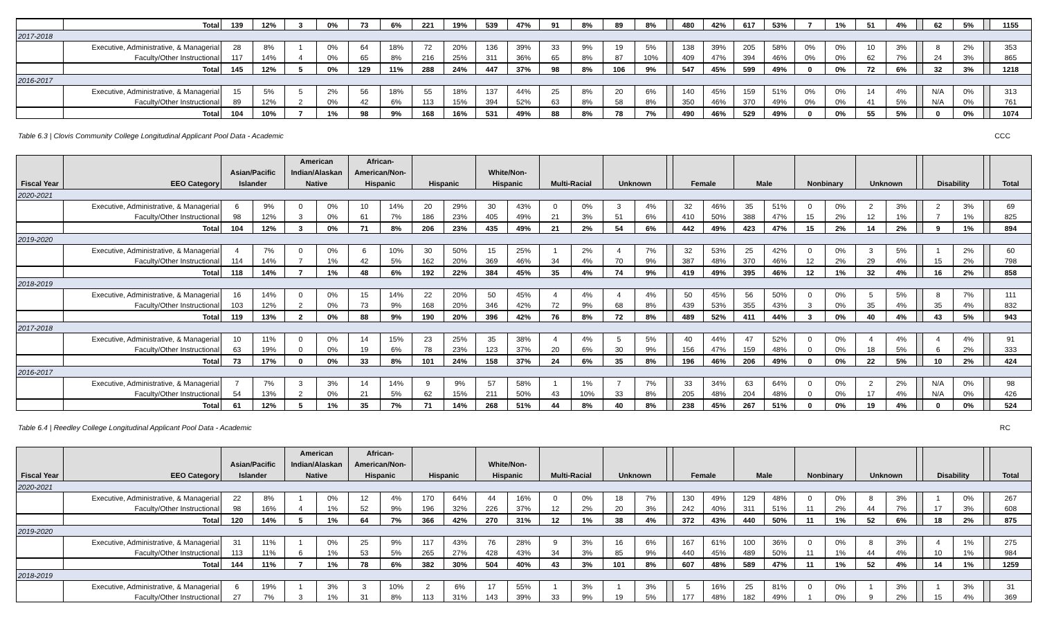| | Total | 139 | 12% | 3 | 0% | 73 | 6% | 221 | 19% | 539 | 47% | 91 | 8% | 89 | 8% | | 480 | 42% | 617 | 53% | 7 | 1% | 51 | 4% | | 62 | 5% | | 1155 |
| 2017-2018 | | | | | | | | | | | | | | | | | | | | | | | | | | | | | |
| | Executive, Administrative, & Managerial | 28 | 8% | 1 | 0% | 64 | 18% | 72 | 20% | 136 | 39% | 33 | 9% | 19 | 5% | | 138 | 39% | 205 | 58% | 0% | 0% | 10 | 3% | | 8 | 2% | | 353 |
| | Faculty/Other Instructional | 117 | 14% | 4 | 0% | 65 | 8% | 216 | 25% | 311 | 36% | 65 | 8% | 87 | 10% | | 409 | 47% | 394 | 46% | 0% | 0% | 62 | 7% | | 24 | 3% | | 865 |
| | Total | 145 | 12% | 5 | 0% | 129 | 11% | 288 | 24% | 447 | 37% | 98 | 8% | 106 | 9% | | 547 | 45% | 599 | 49% | 0 | 0% | 72 | 6% | | 32 | 3% | | 1218 |
| 2016-2017 | | | | | | | | | | | | | | | | | | | | | | | | | | | | | |
| | Executive, Administrative, & Managerial | 15 | 5% | 5 | 2% | 56 | 18% | 55 | 18% | 137 | 44% | 25 | 8% | 20 | 6% | | 140 | 45% | 159 | 51% | 0% | 0% | 14 | 4% | | N/A | 0% | | 313 |
| | Faculty/Other Instructional | 89 | 12% | 2 | 0% | 42 | 6% | 113 | 15% | 394 | 52% | 63 | 8% | 58 | 8% | | 350 | 46% | 370 | 49% | 0% | 0% | 41 | 5% | | N/A | 0% | | 761 |
| | Total | 104 | 10% | 7 | 1% | 98 | 9% | 168 | 16% | 531 | 49% | 88 | 8% | 78 | 7% | | 490 | 46% | 529 | 49% | 0 | 0% | 55 | 5% | | 0 | 0% | | 1074 |
Table 6.3 | Clovis Community College Longitudinal Applicant Pool Data - Academic CCC
| Fiscal Year | EEO Category | Asian/Pacific Islander | | American Indian/Alaskan Native | | African-American/Non-Hispanic | | Hispanic | | White/Non-Hispanic | | Multi-Racial | | Unknown | | | Female | | Male | | Nonbinary | | Unknown | | | Disability | | | Total |
| --- | --- | --- | --- | --- | --- | --- | --- | --- | --- | --- | --- | --- | --- | --- | --- | --- | --- | --- | --- | --- | --- | --- | --- | --- | --- | --- | --- | --- | --- |
| 2020-2021 | | | | | | | | | | | | | | | | | | | | | | | | | | | | | |
| | Executive, Administrative, & Managerial | 6 | 9% | 0 | 0% | 10 | 14% | 20 | 29% | 30 | 43% | 0 | 0% | 3 | 4% | | 32 | 46% | 35 | 51% | 0 | 0% | 2 | 3% | | 2 | 3% | | 69 |
| | Faculty/Other Instructional | 98 | 12% | 3 | 0% | 61 | 7% | 186 | 23% | 405 | 49% | 21 | 3% | 51 | 6% | | 410 | 50% | 388 | 47% | 15 | 2% | 12 | 1% | | 7 | 1% | | 825 |
| | Total | 104 | 12% | 3 | 0% | 71 | 8% | 206 | 23% | 435 | 49% | 21 | 2% | 54 | 6% | | 442 | 49% | 423 | 47% | 15 | 2% | 14 | 2% | | 9 | 1% | | 894 |
| 2019-2020 | | | | | | | | | | | | | | | | | | | | | | | | | | | | | |
| | Executive, Administrative, & Managerial | 4 | 7% | 0 | 0% | 6 | 10% | 30 | 50% | 15 | 25% | 1 | 2% | 4 | 7% | | 32 | 53% | 25 | 42% | 0 | 0% | 3 | 5% | | 1 | 2% | | 60 |
| | Faculty/Other Instructional | 114 | 14% | 7 | 1% | 42 | 5% | 162 | 20% | 369 | 46% | 34 | 4% | 70 | 9% | | 387 | 48% | 370 | 46% | 12 | 2% | 29 | 4% | | 15 | 2% | | 798 |
| | Total | 118 | 14% | 7 | 1% | 48 | 6% | 192 | 22% | 384 | 45% | 35 | 4% | 74 | 9% | | 419 | 49% | 395 | 46% | 12 | 1% | 32 | 4% | | 16 | 2% | | 858 |
| 2018-2019 | | | | | | | | | | | | | | | | | | | | | | | | | | | | | |
| | Executive, Administrative, & Managerial | 16 | 14% | 0 | 0% | 15 | 14% | 22 | 20% | 50 | 45% | 4 | 4% | 4 | 4% | | 50 | 45% | 56 | 50% | 0 | 0% | 5 | 5% | | 8 | 7% | | 111 |
| | Faculty/Other Instructional | 103 | 12% | 2 | 0% | 73 | 9% | 168 | 20% | 346 | 42% | 72 | 9% | 68 | 8% | | 439 | 53% | 355 | 43% | 3 | 0% | 35 | 4% | | 35 | 4% | | 832 |
| | Total | 119 | 13% | 2 | 0% | 88 | 9% | 190 | 20% | 396 | 42% | 76 | 8% | 72 | 8% | | 489 | 52% | 411 | 44% | 3 | 0% | 40 | 4% | | 43 | 5% | | 943 |
| 2017-2018 | | | | | | | | | | | | | | | | | | | | | | | | | | | | | |
| | Executive, Administrative, & Managerial | 10 | 11% | 0 | 0% | 14 | 15% | 23 | 25% | 35 | 38% | 4 | 4% | 5 | 5% | | 40 | 44% | 47 | 52% | 0 | 0% | 4 | 4% | | 4 | 4% | | 91 |
| | Faculty/Other Instructional | 63 | 19% | 0 | 0% | 19 | 6% | 78 | 23% | 123 | 37% | 20 | 6% | 30 | 9% | | 156 | 47% | 159 | 48% | 0 | 0% | 18 | 5% | | 6 | 2% | | 333 |
| | Total | 73 | 17% | 0 | 0% | 33 | 8% | 101 | 24% | 158 | 37% | 24 | 6% | 35 | 8% | | 196 | 46% | 206 | 49% | 0 | 0% | 22 | 5% | | 10 | 2% | | 424 |
| 2016-2017 | | | | | | | | | | | | | | | | | | | | | | | | | | | | | |
| | Executive, Administrative, & Managerial | 7 | 7% | 3 | 3% | 14 | 14% | 9 | 9% | 57 | 58% | 1 | 1% | 7 | 7% | | 33 | 34% | 63 | 64% | 0 | 0% | 2 | 2% | | N/A | 0% | | 98 |
| | Faculty/Other Instructional | 54 | 13% | 2 | 0% | 21 | 5% | 62 | 15% | 211 | 50% | 43 | 10% | 33 | 8% | | 205 | 48% | 204 | 48% | 0 | 0% | 17 | 4% | | N/A | 0% | | 426 |
| | Total | 61 | 12% | 5 | 1% | 35 | 7% | 71 | 14% | 268 | 51% | 44 | 8% | 40 | 8% | | 238 | 45% | 267 | 51% | 0 | 0% | 19 | 4% | | 0 | 0% | | 524 |
Table 6.4 | Reedley College Longitudinal Applicant Pool Data - Academic RC
| Fiscal Year | EEO Category | Asian/Pacific Islander | | American Indian/Alaskan Native | | African-American/Non-Hispanic | | Hispanic | | White/Non-Hispanic | | Multi-Racial | | Unknown | | | Female | | Male | | Nonbinary | | Unknown | | | Disability | | | Total |
| --- | --- | --- | --- | --- | --- | --- | --- | --- | --- | --- | --- | --- | --- | --- | --- | --- | --- | --- | --- | --- | --- | --- | --- | --- | --- | --- | --- | --- | --- |
| 2020-2021 | | | | | | | | | | | | | | | | | | | | | | | | | | | | | |
| | Executive, Administrative, & Managerial | 22 | 8% | 1 | 0% | 12 | 4% | 170 | 64% | 44 | 16% | 0 | 0% | 18 | 7% | | 130 | 49% | 129 | 48% | 0 | 0% | 8 | 3% | | 1 | 0% | | 267 |
| | Faculty/Other Instructional | 98 | 16% | 4 | 1% | 52 | 9% | 196 | 32% | 226 | 37% | 12 | 2% | 20 | 3% | | 242 | 40% | 311 | 51% | 11 | 2% | 44 | 7% | | 17 | 3% | | 608 |
| | Total | 120 | 14% | 5 | 1% | 64 | 7% | 366 | 42% | 270 | 31% | 12 | 1% | 38 | 4% | | 372 | 43% | 440 | 50% | 11 | 1% | 52 | 6% | | 18 | 2% | | 875 |
| 2019-2020 | | | | | | | | | | | | | | | | | | | | | | | | | | | | | |
| | Executive, Administrative, & Managerial | 31 | 11% | 1 | 0% | 25 | 9% | 117 | 43% | 76 | 28% | 9 | 3% | 16 | 6% | | 167 | 61% | 100 | 36% | 0 | 0% | 8 | 3% | | 4 | 1% | | 275 |
| | Faculty/Other Instructional | 113 | 11% | 6 | 1% | 53 | 5% | 265 | 27% | 428 | 43% | 34 | 3% | 85 | 9% | | 440 | 45% | 489 | 50% | 11 | 1% | 44 | 4% | | 10 | 1% | | 984 |
| | Total | 144 | 11% | 7 | 1% | 78 | 6% | 382 | 30% | 504 | 40% | 43 | 3% | 101 | 8% | | 607 | 48% | 589 | 47% | 11 | 1% | 52 | 4% | | 14 | 1% | | 1259 |
| 2018-2019 | | | | | | | | | | | | | | | | | | | | | | | | | | | | | |
| | Executive, Administrative, & Managerial | 6 | 19% | 1 | 3% | 3 | 10% | 2 | 6% | 17 | 55% | 1 | 3% | 1 | 3% | | 5 | 16% | 25 | 81% | 0 | 0% | 1 | 3% | | 1 | 3% | | 31 |
| | Faculty/Other Instructional | 27 | 7% | 3 | 1% | 31 | 8% | 113 | 31% | 143 | 39% | 33 | 9% | 19 | 5% | | 177 | 48% | 182 | 49% | 1 | 0% | 9 | 2% | | 15 | 4% | | 369 |